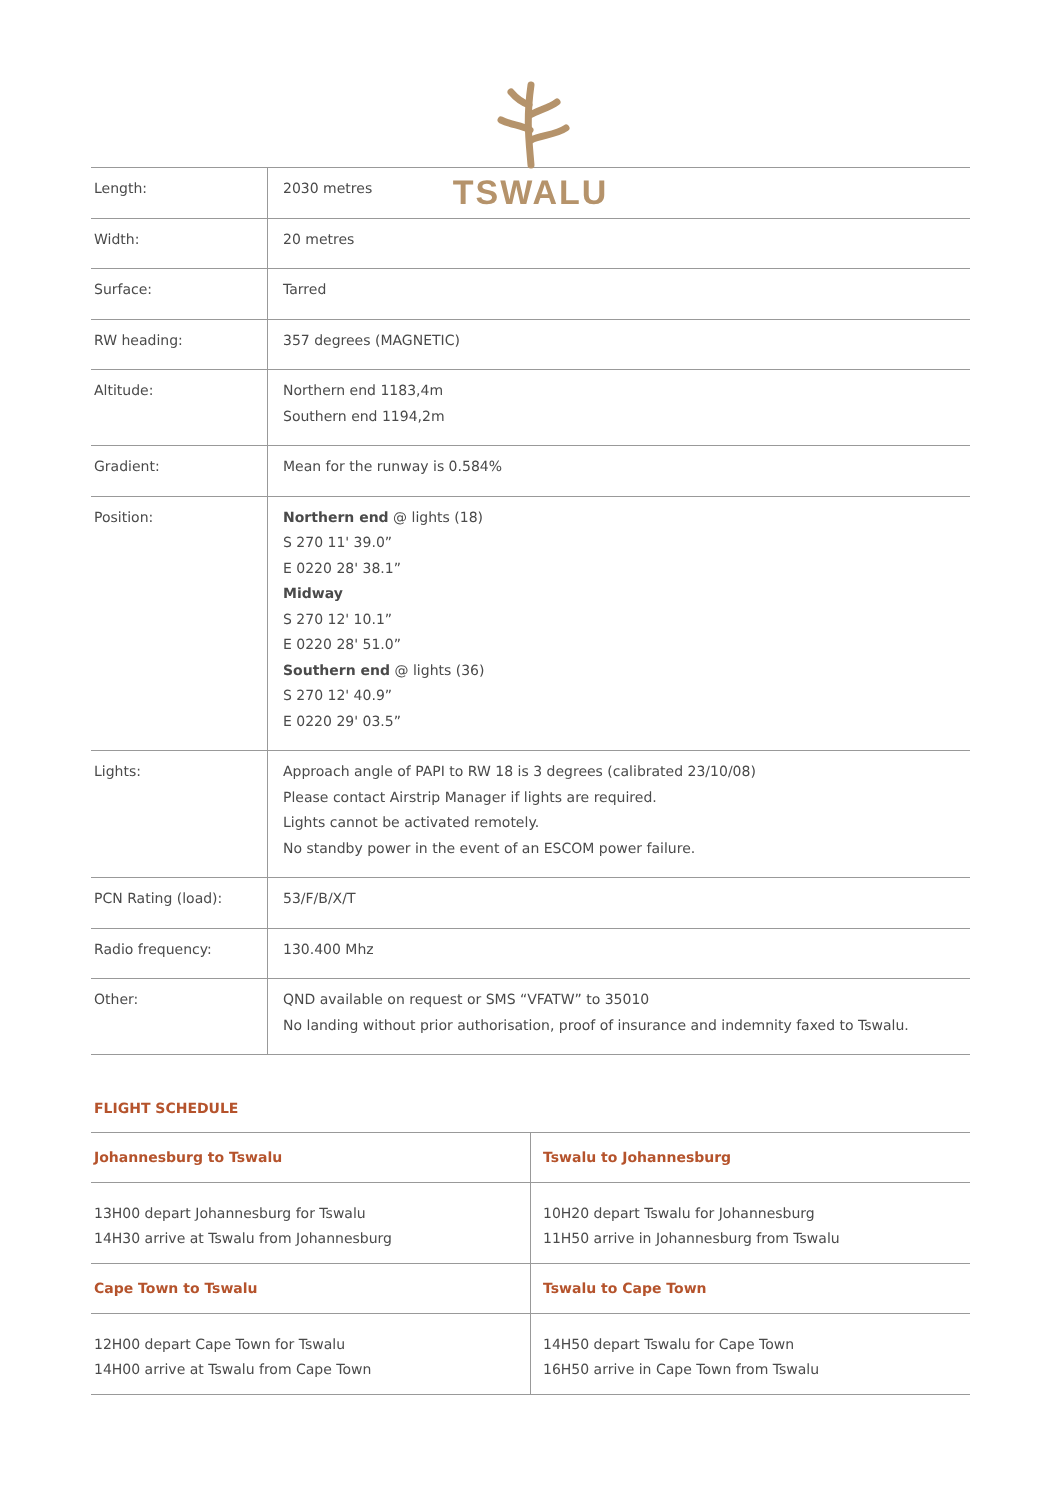TSWALU
| Length: | 2030 metres |
| Width: | 20 metres |
| Surface: | Tarred |
| RW heading: | 357 degrees (MAGNETIC) |
| Altitude: | Northern end 1183,4m Southern end 1194,2m |
| Gradient: | Mean for the runway is 0.584% |
| Position: | Northern end @ lights (18) S 270 11' 39.0” E 0220 28' 38.1” Midway S 270 12' 10.1” E 0220 28' 51.0” Southern end @ lights (36) S 270 12' 40.9” E 0220 29' 03.5” |
| Lights: | Approach angle of PAPI to RW 18 is 3 degrees (calibrated 23/10/08) Please contact Airstrip Manager if lights are required. Lights cannot be activated remotely. No standby power in the event of an ESCOM power failure. |
| PCN Rating (load): | 53/F/B/X/T |
| Radio frequency: | 130.400 Mhz |
| Other: | QND available on request or SMS “VFATW” to 35010 No landing without prior authorisation, proof of insurance and indemnity faxed to Tswalu. |
FLIGHT SCHEDULE
| Johannesburg to Tswalu | Tswalu to Johannesburg |
| --- | --- |
| 13H00 depart Johannesburg for Tswalu 14H30 arrive at Tswalu from Johannesburg | 10H20 depart Tswalu for Johannesburg 11H50 arrive in Johannesburg from Tswalu |
| Cape Town to Tswalu | Tswalu to Cape Town |
| 12H00 depart Cape Town for Tswalu 14H00 arrive at Tswalu from Cape Town | 14H50 depart Tswalu for Cape Town 16H50 arrive in Cape Town from Tswalu |